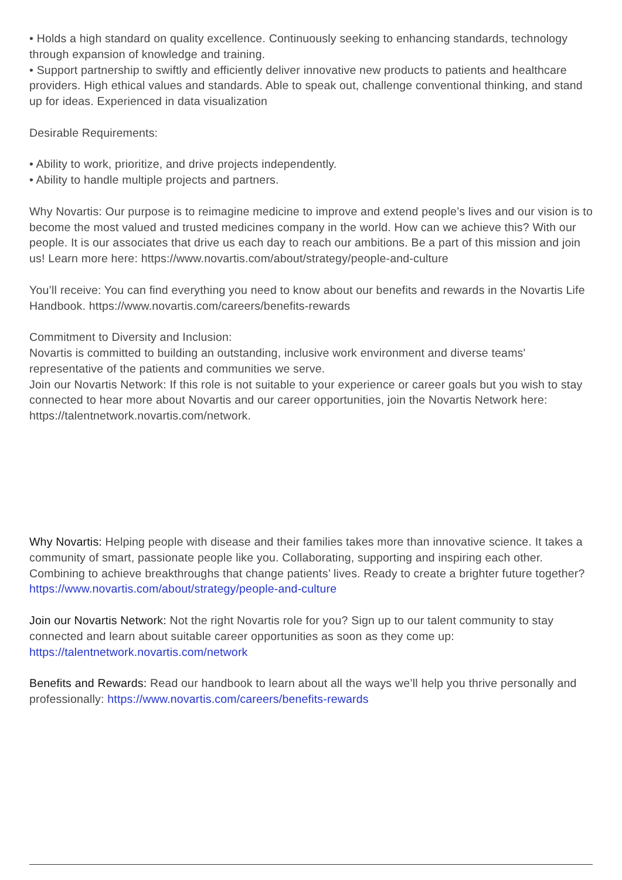• Holds a high standard on quality excellence. Continuously seeking to enhancing standards, technology through expansion of knowledge and training.
• Support partnership to swiftly and efficiently deliver innovative new products to patients and healthcare providers. High ethical values and standards. Able to speak out, challenge conventional thinking, and stand up for ideas. Experienced in data visualization
Desirable Requirements:
• Ability to work, prioritize, and drive projects independently.
• Ability to handle multiple projects and partners.
Why Novartis: Our purpose is to reimagine medicine to improve and extend people’s lives and our vision is to become the most valued and trusted medicines company in the world. How can we achieve this? With our people. It is our associates that drive us each day to reach our ambitions. Be a part of this mission and join us! Learn more here: https://www.novartis.com/about/strategy/people-and-culture
You’ll receive: You can find everything you need to know about our benefits and rewards in the Novartis Life Handbook. https://www.novartis.com/careers/benefits-rewards
Commitment to Diversity and Inclusion:
Novartis is committed to building an outstanding, inclusive work environment and diverse teams' representative of the patients and communities we serve.
Join our Novartis Network: If this role is not suitable to your experience or career goals but you wish to stay connected to hear more about Novartis and our career opportunities, join the Novartis Network here: https://talentnetwork.novartis.com/network.
Why Novartis: Helping people with disease and their families takes more than innovative science. It takes a community of smart, passionate people like you. Collaborating, supporting and inspiring each other. Combining to achieve breakthroughs that change patients’ lives. Ready to create a brighter future together? https://www.novartis.com/about/strategy/people-and-culture
Join our Novartis Network: Not the right Novartis role for you? Sign up to our talent community to stay connected and learn about suitable career opportunities as soon as they come up: https://talentnetwork.novartis.com/network
Benefits and Rewards: Read our handbook to learn about all the ways we’ll help you thrive personally and professionally: https://www.novartis.com/careers/benefits-rewards